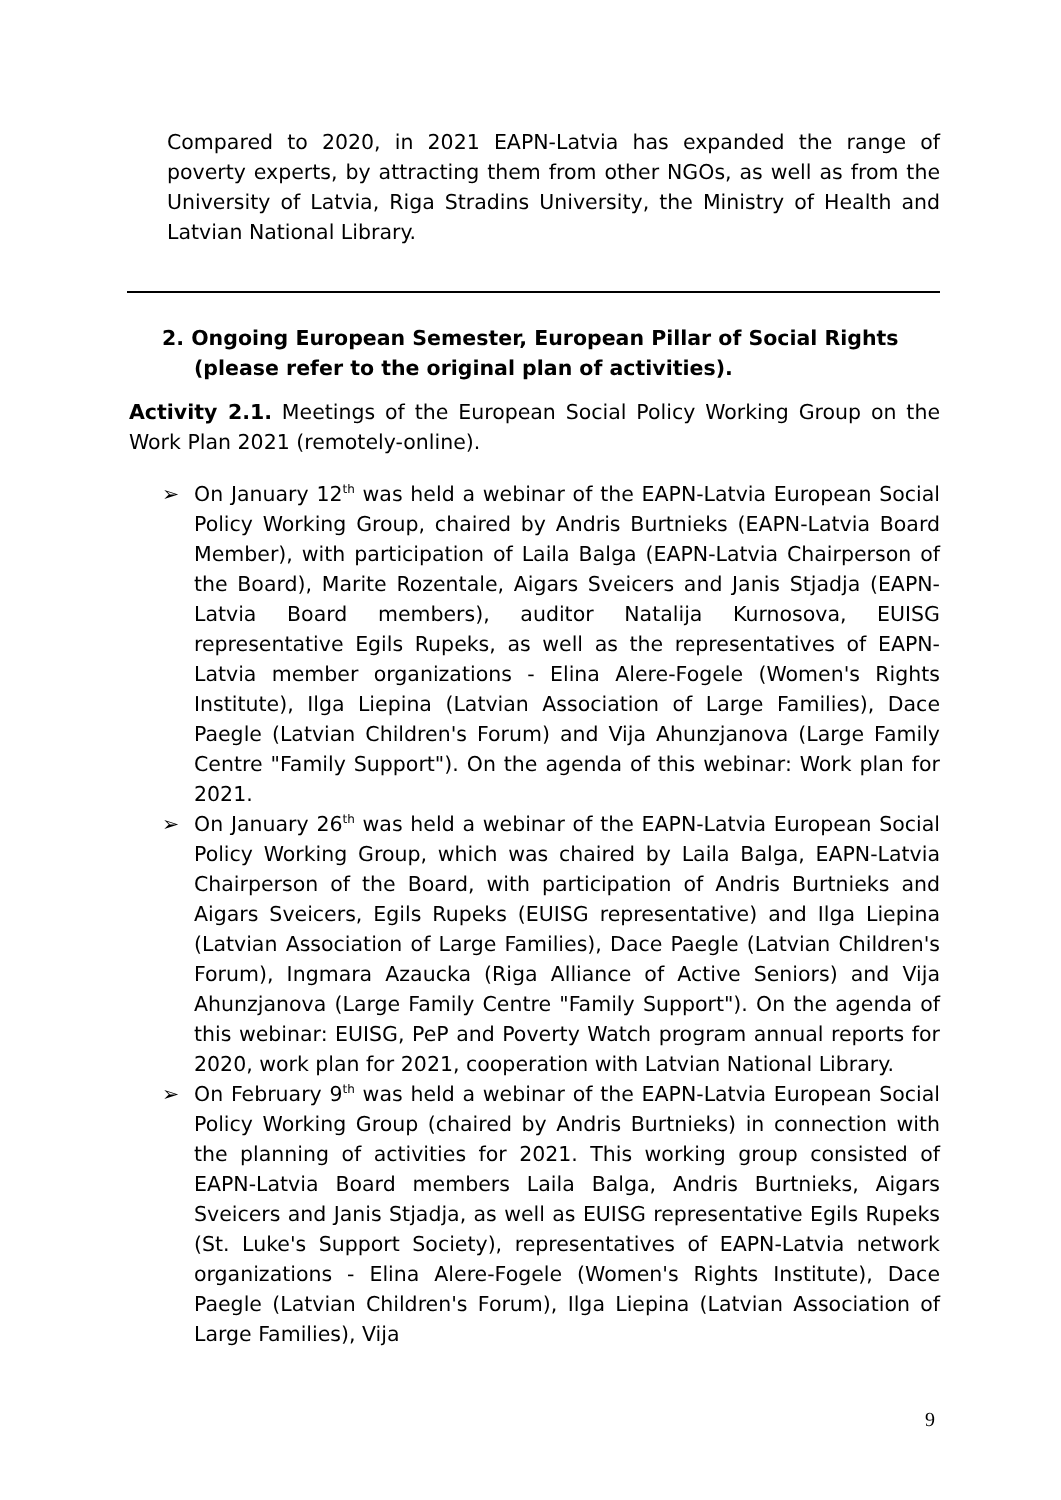Compared to 2020, in 2021 EAPN-Latvia has expanded the range of poverty experts, by attracting them from other NGOs, as well as from the University of Latvia, Riga Stradins University, the Ministry of Health and Latvian National Library.
2. Ongoing European Semester, European Pillar of Social Rights (please refer to the original plan of activities).
Activity 2.1. Meetings of the European Social Policy Working Group on the Work Plan 2021 (remotely-online).
➢ On January 12<sup>th</sup> was held a webinar of the EAPN-Latvia European Social Policy Working Group, chaired by Andris Burtnieks (EAPN-Latvia Board Member), with participation of Laila Balga (EAPN-Latvia Chairperson of the Board), Marite Rozentale, Aigars Sveicers and Janis Stjadja (EAPN-Latvia Board members), auditor Natalija Kurnosova, EUISG representative Egils Rupeks, as well as the representatives of EAPN-Latvia member organizations - Elina Alere-Fogele (Women's Rights Institute), Ilga Liepina (Latvian Association of Large Families), Dace Paegle (Latvian Children's Forum) and Vija Ahunzjanova (Large Family Centre "Family Support"). On the agenda of this webinar: Work plan for 2021.
➢ On January 26<sup>th</sup> was held a webinar of the EAPN-Latvia European Social Policy Working Group, which was chaired by Laila Balga, EAPN-Latvia Chairperson of the Board, with participation of Andris Burtnieks and Aigars Sveicers, Egils Rupeks (EUISG representative) and Ilga Liepina (Latvian Association of Large Families), Dace Paegle (Latvian Children's Forum), Ingmara Azaucka (Riga Alliance of Active Seniors) and Vija Ahunzjanova (Large Family Centre "Family Support"). On the agenda of this webinar: EUISG, PeP and Poverty Watch program annual reports for 2020, work plan for 2021, cooperation with Latvian National Library.
➢ On February 9<sup>th</sup> was held a webinar of the EAPN-Latvia European Social Policy Working Group (chaired by Andris Burtnieks) in connection with the planning of activities for 2021. This working group consisted of EAPN-Latvia Board members Laila Balga, Andris Burtnieks, Aigars Sveicers and Janis Stjadja, as well as EUISG representative Egils Rupeks (St. Luke's Support Society), representatives of EAPN-Latvia network organizations - Elina Alere-Fogele (Women's Rights Institute), Dace Paegle (Latvian Children's Forum), Ilga Liepina (Latvian Association of Large Families), Vija
9